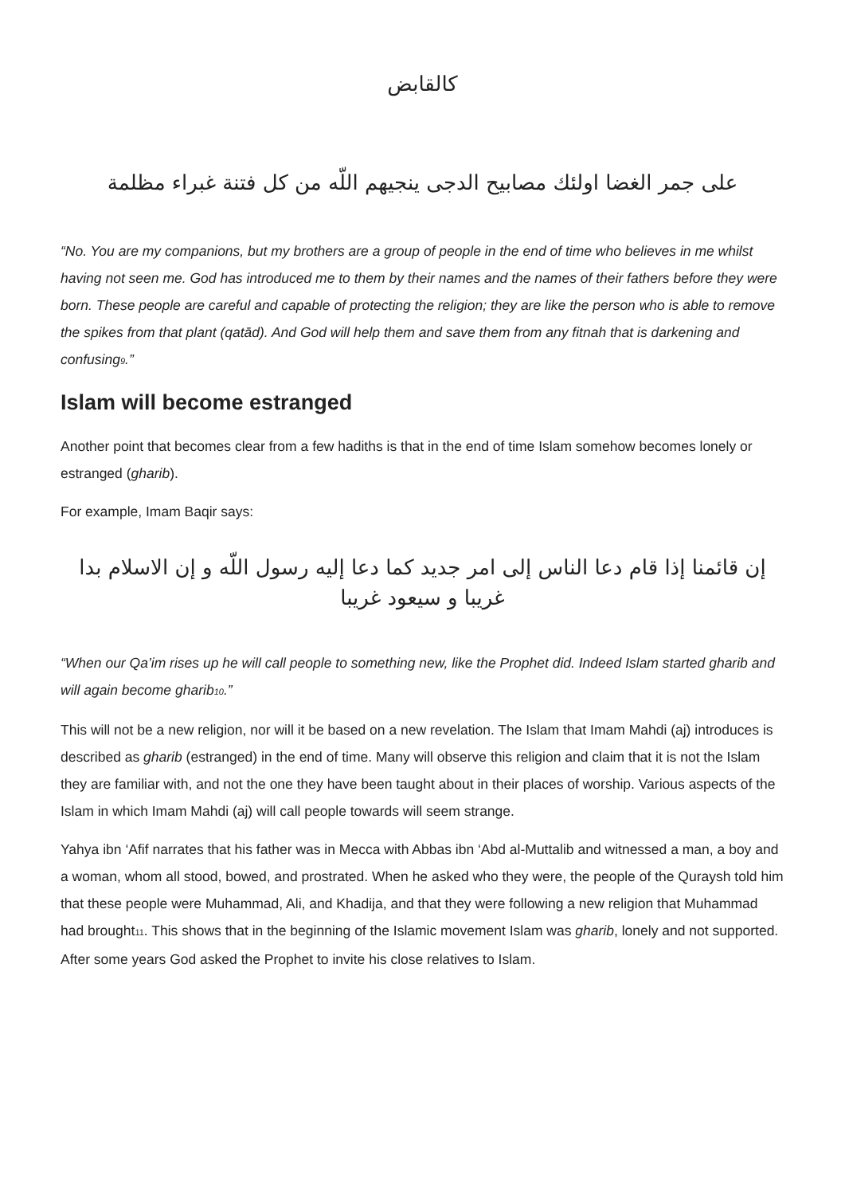كالقابض
على جمر الغضا اولئك مصابيح الدجى ينجيهم اللّه من كل فتنة غبراء مظلمة
“No. You are my companions, but my brothers are a group of people in the end of time who believes in me whilst having not seen me. God has introduced me to them by their names and the names of their fathers before they were born. These people are careful and capable of protecting the religion; they are like the person who is able to remove the spikes from that plant (qatād). And God will help them and save them from any fitnah that is darkening and confusing<sup>9</sup>.”
Islam will become estranged
Another point that becomes clear from a few hadiths is that in the end of time Islam somehow becomes lonely or estranged (gharib).
For example, Imam Baqir says:
إن قائمنا إذا قام دعا الناس إلى امر جديد كما دعا إليه رسول اللّه و إن الاسلام بدا غريبا و سيعود غريبا
“When our Qa’im rises up he will call people to something new, like the Prophet did. Indeed Islam started gharib and will again become gharib<sup>10</sup>.”
This will not be a new religion, nor will it be based on a new revelation. The Islam that Imam Mahdi (aj) introduces is described as gharib (estranged) in the end of time. Many will observe this religion and claim that it is not the Islam they are familiar with, and not the one they have been taught about in their places of worship. Various aspects of the Islam in which Imam Mahdi (aj) will call people towards will seem strange.
Yahya ibn ‘Afif narrates that his father was in Mecca with Abbas ibn ‘Abd al-Muttalib and witnessed a man, a boy and a woman, whom all stood, bowed, and prostrated. When he asked who they were, the people of the Quraysh told him that these people were Muhammad, Ali, and Khadija, and that they were following a new religion that Muhammad had brought<sup>11</sup>. This shows that in the beginning of the Islamic movement Islam was gharib, lonely and not supported. After some years God asked the Prophet to invite his close relatives to Islam.